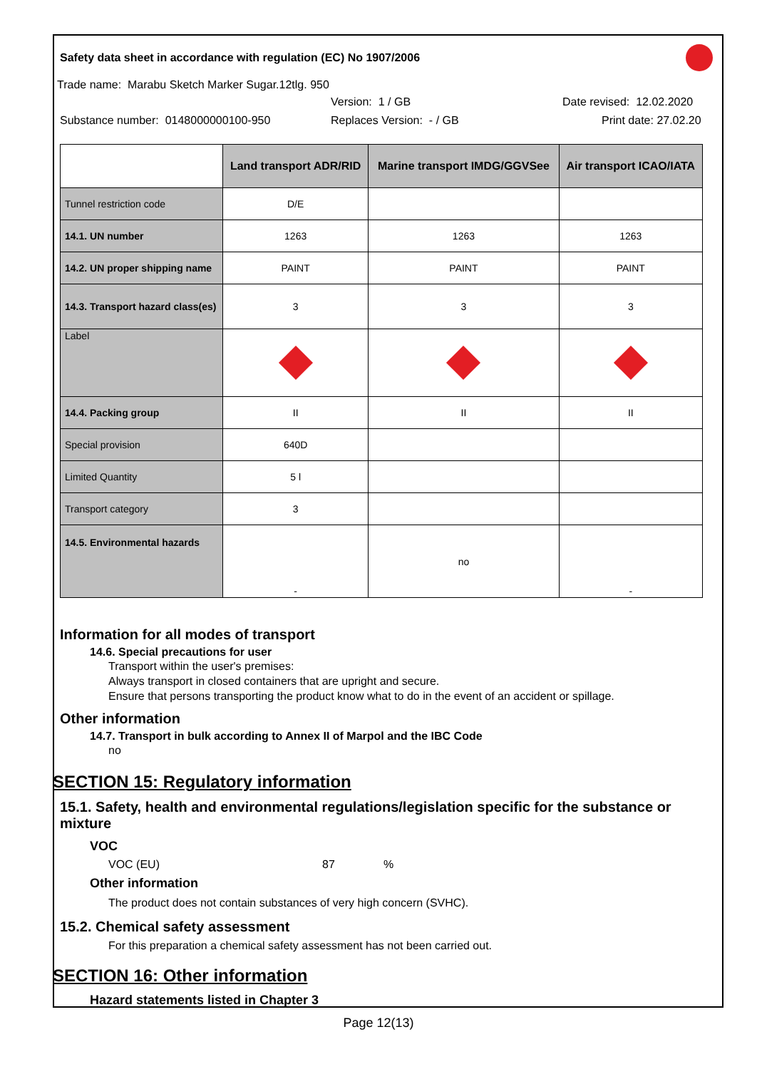Safety data sheet in accordance with regulation (EC) No 1907/2006
Trade name: Marabu Sketch Marker Sugar.12tlg. 950
Version: 1 / GB Date revised: 12.02.2020
Substance number: 0148000000100-950 Replaces Version: - / GB Print date: 27.02.20
| | Land transport ADR/RID | Marine transport IMDG/GGVSee | Air transport ICAO/IATA |
| --- | --- | --- | --- |
| Tunnel restriction code | D/E | | |
| 14.1. UN number | 1263 | 1263 | 1263 |
| 14.2. UN proper shipping name | PAINT | PAINT | PAINT |
| 14.3. Transport hazard class(es) | 3 | 3 | 3 |
| Label | | | |
| 14.4. Packing group | II | II | II |
| Special provision | 640D | | |
| Limited Quantity | 5 l | | |
| Transport category | 3 | | |
| 14.5. Environmental hazards | - | no | - |
Information for all modes of transport
14.6. Special precautions for user
Transport within the user's premises:
Always transport in closed containers that are upright and secure.
Ensure that persons transporting the product know what to do in the event of an accident or spillage.
Other information
14.7. Transport in bulk according to Annex II of Marpol and the IBC Code
no
SECTION 15: Regulatory information
15.1. Safety, health and environmental regulations/legislation specific for the substance or mixture
VOC
VOC (EU) 87%
Other information
The product does not contain substances of very high concern (SVHC).
15.2. Chemical safety assessment
For this preparation a chemical safety assessment has not been carried out.
SECTION 16: Other information
Hazard statements listed in Chapter 3
Page 12(13)